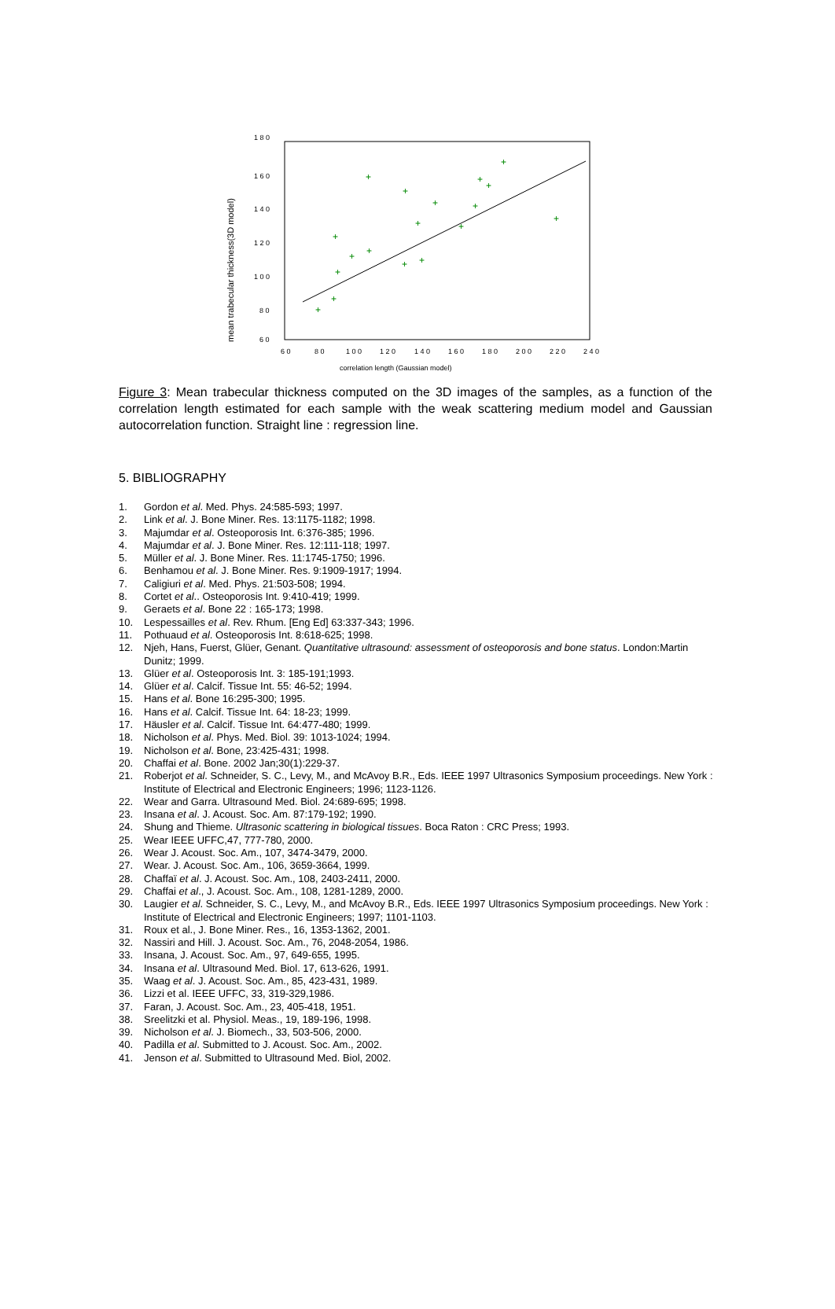1 8 0
1 6 0
1 4 0
1 2 0
1 0 0
8 0
6 0
6 0
8 0
1 0 0
1 2 0
1 4 0
1 6 0
1 8 0
2 0 0
2 2 0
2 4 0
correlation length (Gaussian model)
mean trabecular thickness(3D model)
+
+
+
+
+
+
+
+
+
+
+
+
+
+
+
+
+
+
Figure 3: Mean trabecular thickness computed on the 3D images of the samples, as a function of the correlation length estimated for each sample with the weak scattering medium model and Gaussian autocorrelation function. Straight line : regression line.
5. BIBLIOGRAPHY
1. Gordon et al. Med. Phys. 24:585-593; 1997.
2. Link et al. J. Bone Miner. Res. 13:1175-1182; 1998.
3. Majumdar et al. Osteoporosis Int. 6:376-385; 1996.
4. Majumdar et al. J. Bone Miner. Res. 12:111-118; 1997.
5. Müller et al. J. Bone Miner. Res. 11:1745-1750; 1996.
6. Benhamou et al. J. Bone Miner. Res. 9:1909-1917; 1994.
7. Caligiuri et al. Med. Phys. 21:503-508; 1994.
8. Cortet et al.. Osteoporosis Int. 9:410-419; 1999.
9. Geraets et al. Bone 22 : 165-173; 1998.
10. Lespessailles et al. Rev. Rhum. [Eng Ed] 63:337-343; 1996.
11. Pothuaud et al. Osteoporosis Int. 8:618-625; 1998.
12. Njeh, Hans, Fuerst, Glüer, Genant. Quantitative ultrasound: assessment of osteoporosis and bone status. London:Martin Dunitz; 1999.
13. Glüer et al. Osteoporosis Int. 3: 185-191;1993.
14. Glüer et al. Calcif. Tissue Int. 55: 46-52; 1994.
15. Hans et al. Bone 16:295-300; 1995.
16. Hans et al. Calcif. Tissue Int. 64: 18-23; 1999.
17. Häusler et al. Calcif. Tissue Int. 64:477-480; 1999.
18. Nicholson et al. Phys. Med. Biol. 39: 1013-1024; 1994.
19. Nicholson et al. Bone, 23:425-431; 1998.
20. Chaffai et al. Bone. 2002 Jan;30(1):229-37.
21. Roberjot et al. Schneider, S. C., Levy, M., and McAvoy B.R., Eds. IEEE 1997 Ultrasonics Symposium proceedings. New York : Institute of Electrical and Electronic Engineers; 1996; 1123-1126.
22. Wear and Garra. Ultrasound Med. Biol. 24:689-695; 1998.
23. Insana et al. J. Acoust. Soc. Am. 87:179-192; 1990.
24. Shung and Thieme. Ultrasonic scattering in biological tissues. Boca Raton : CRC Press; 1993.
25. Wear IEEE UFFC,47, 777-780, 2000.
26. Wear J. Acoust. Soc. Am., 107, 3474-3479, 2000.
27. Wear. J. Acoust. Soc. Am., 106, 3659-3664, 1999.
28. Chaffaï et al. J. Acoust. Soc. Am., 108, 2403-2411, 2000.
29. Chaffai et al., J. Acoust. Soc. Am., 108, 1281-1289, 2000.
30. Laugier et al. Schneider, S. C., Levy, M., and McAvoy B.R., Eds. IEEE 1997 Ultrasonics Symposium proceedings. New York : Institute of Electrical and Electronic Engineers; 1997; 1101-1103.
31. Roux et al., J. Bone Miner. Res., 16, 1353-1362, 2001.
32. Nassiri and Hill. J. Acoust. Soc. Am., 76, 2048-2054, 1986.
33. Insana, J. Acoust. Soc. Am., 97, 649-655, 1995.
34. Insana et al. Ultrasound Med. Biol. 17, 613-626, 1991.
35. Waag et al. J. Acoust. Soc. Am., 85, 423-431, 1989.
36. Lizzi et al. IEEE UFFC, 33, 319-329,1986.
37. Faran, J. Acoust. Soc. Am., 23, 405-418, 1951.
38. Sreelitzki et al. Physiol. Meas., 19, 189-196, 1998.
39. Nicholson et al. J. Biomech., 33, 503-506, 2000.
40. Padilla et al. Submitted to J. Acoust. Soc. Am., 2002.
41. Jenson et al. Submitted to Ultrasound Med. Biol, 2002.